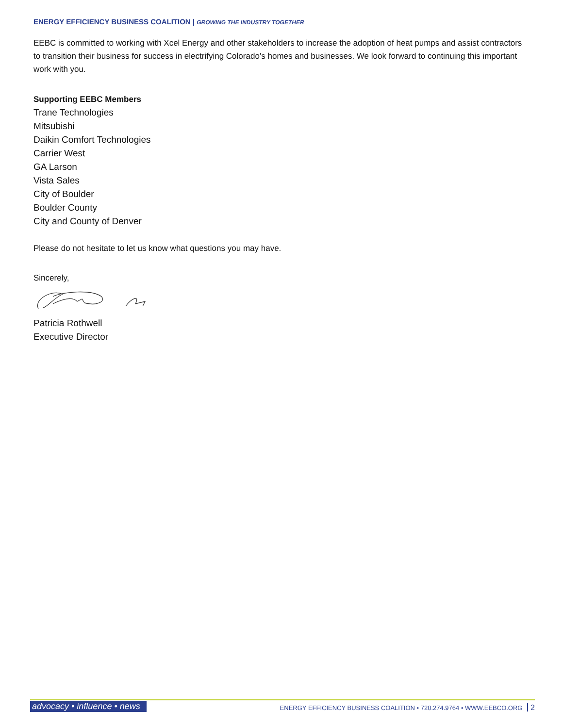ENERGY EFFICIENCY BUSINESS COALITION | GROWING THE INDUSTRY TOGETHER
EEBC is committed to working with Xcel Energy and other stakeholders to increase the adoption of heat pumps and assist contractors to transition their business for success in electrifying Colorado’s homes and businesses. We look forward to continuing this important work with you.
Supporting EEBC Members
Trane Technologies
Mitsubishi
Daikin Comfort Technologies
Carrier West
GA Larson
Vista Sales
City of Boulder
Boulder County
City and County of Denver
Please do not hesitate to let us know what questions you may have.
Sincerely,
Patricia Rothwell
Executive Director
advocacy • influence • news
ENERGY EFFICIENCY BUSINESS COALITION • 720.274.9764 • WWW.EEBCO.ORG 2